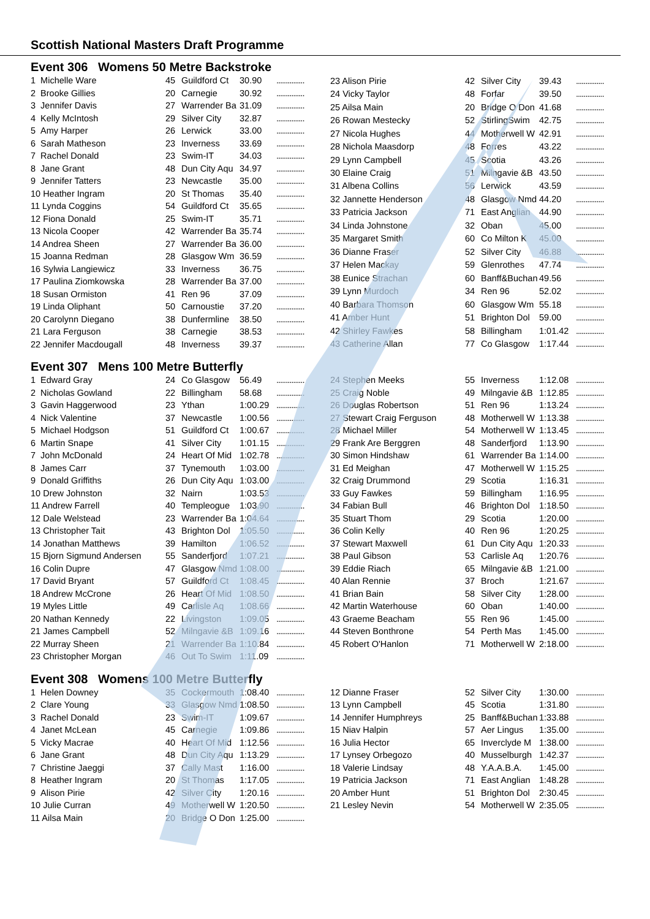Scottish National Masters Draft Programme
Event 306 Womens 50 Metre Backstroke
| 1 Michelle Ware | 45 | Guildford Ct | 30.90 | ............... |
| 2 Brooke Gillies | 20 | Carnegie | 30.92 | ............... |
| 3 Jennifer Davis | 27 | Warrender Ba | 31.09 | ............... |
| 4 Kelly McIntosh | 29 | Silver City | 32.87 | ............... |
| 5 Amy Harper | 26 | Lerwick | 33.00 | ............... |
| 6 Sarah Matheson | 23 | Inverness | 33.69 | ............... |
| 7 Rachel Donald | 23 | Swim-IT | 34.03 | ............... |
| 8 Jane Grant | 48 | Dun City Aqu | 34.97 | ............... |
| 9 Jennifer Tatters | 23 | Newcastle | 35.00 | ............... |
| 10 Heather Ingram | 20 | St Thomas | 35.40 | ............... |
| 11 Lynda Coggins | 54 | Guildford Ct | 35.65 | ............... |
| 12 Fiona Donald | 25 | Swim-IT | 35.71 | ............... |
| 13 Nicola Cooper | 42 | Warrender Ba | 35.74 | ............... |
| 14 Andrea Sheen | 27 | Warrender Ba | 36.00 | ............... |
| 15 Joanna Redman | 28 | Glasgow Wm | 36.59 | ............... |
| 16 Sylwia Langiewicz | 33 | Inverness | 36.75 | ............... |
| 17 Paulina Ziomkowska | 28 | Warrender Ba | 37.00 | ............... |
| 18 Susan Ormiston | 41 | Ren 96 | 37.09 | ............... |
| 19 Linda Oliphant | 50 | Carnoustie | 37.20 | ............... |
| 20 Carolynn Diegano | 38 | Dunfermline | 38.50 | ............... |
| 21 Lara Ferguson | 38 | Carnegie | 38.53 | ............... |
| 22 Jennifer Macdougall | 48 | Inverness | 39.37 | ............... |
| 23 Alison Pirie | 42 | Silver City | 39.43 | ............... |
| 24 Vicky Taylor | 48 | Forfar | 39.50 | ............... |
| 25 Ailsa Main | 20 | Bridge O Don | 41.68 | ............... |
| 26 Rowan Mestecky | 52 | StirlingSwim | 42.75 | ............... |
| 27 Nicola Hughes | 44 | Motherwell W | 42.91 | ............... |
| 28 Nichola Maasdorp | 48 | Forres | 43.22 | ............... |
| 29 Lynn Campbell | 45 | Scotia | 43.26 | ............... |
| 30 Elaine Craig | 51 | Milngavie &B | 43.50 | ............... |
| 31 Albena Collins | 56 | Lerwick | 43.59 | ............... |
| 32 Jannette Henderson | 48 | Glasgow Nmd | 44.20 | ............... |
| 33 Patricia Jackson | 71 | East Anglian | 44.90 | ............... |
| 34 Linda Johnstone | 32 | Oban | 45.00 | ............... |
| 35 Margaret Smith | 60 | Co Milton K | 45.00 | ............... |
| 36 Dianne Fraser | 52 | Silver City | 46.88 | ............... |
| 37 Helen Mackay | 59 | Glenrothes | 47.74 | ............... |
| 38 Eunice Strachan | 60 | Banff&Buchan | 49.56 | ............... |
| 39 Lynn Murdoch | 34 | Ren 96 | 52.02 | ............... |
| 40 Barbara Thomson | 60 | Glasgow Wm | 55.18 | ............... |
| 41 Amber Hunt | 51 | Brighton Dol | 59.00 | ............... |
| 42 Shirley Fawkes | 58 | Billingham | 1:01.42 | ............... |
| 43 Catherine Allan | 77 | Co Glasgow | 1:17.44 | ............... |
Event 307 Mens 100 Metre Butterfly
| 1 Edward Gray | 24 | Co Glasgow | 56.49 | ............... |
| 2 Nicholas Gowland | 22 | Billingham | 58.68 | ............... |
| 3 Gavin Haggerwood | 23 | Ythan | 1:00.29 | ............... |
| 4 Nick Valentine | 37 | Newcastle | 1:00.56 | ............... |
| 5 Michael Hodgson | 51 | Guildford Ct | 1:00.67 | ............... |
| 6 Martin Snape | 41 | Silver City | 1:01.15 | ............... |
| 7 John McDonald | 24 | Heart Of Mid | 1:02.78 | ............... |
| 8 James Carr | 37 | Tynemouth | 1:03.00 | ............... |
| 9 Donald Griffiths | 26 | Dun City Aqu | 1:03.00 | ............... |
| 10 Drew Johnston | 32 | Nairn | 1:03.53 | ............... |
| 11 Andrew Farrell | 40 | Templeogue | 1:03.90 | ............... |
| 12 Dale Welstead | 23 | Warrender Ba | 1:04.64 | ............... |
| 13 Christopher Tait | 43 | Brighton Dol | 1:05.50 | ............... |
| 14 Jonathan Matthews | 39 | Hamilton | 1:06.52 | ............... |
| 15 Bjorn Sigmund Andersen | 55 | Sanderfjord | 1:07.21 | ............... |
| 16 Colin Dupre | 47 | Glasgow Nmd | 1:08.00 | ............... |
| 17 David Bryant | 57 | Guildford Ct | 1:08.45 | ............... |
| 18 Andrew McCrone | 26 | Heart Of Mid | 1:08.50 | ............... |
| 19 Myles Little | 49 | Carlisle Aq | 1:08.66 | ............... |
| 20 Nathan Kennedy | 22 | Livingston | 1:09.05 | ............... |
| 21 James Campbell | 52 | Milngavie &B | 1:09.16 | ............... |
| 22 Murray Sheen | 21 | Warrender Ba | 1:10.84 | ............... |
| 23 Christopher Morgan | 46 | Out To Swim | 1:11.09 | ............... |
| 24 Stephen Meeks | 55 | Inverness | 1:12.08 | ............... |
| 25 Craig Noble | 49 | Milngavie &B | 1:12.85 | ............... |
| 26 Douglas Robertson | 51 | Ren 96 | 1:13.24 | ............... |
| 27 Stewart Craig Ferguson | 48 | Motherwell W | 1:13.38 | ............... |
| 28 Michael Miller | 54 | Motherwell W | 1:13.45 | ............... |
| 29 Frank Are Berggren | 48 | Sanderfjord | 1:13.90 | ............... |
| 30 Simon Hindshaw | 61 | Warrender Ba | 1:14.00 | ............... |
| 31 Ed Meighan | 47 | Motherwell W | 1:15.25 | ............... |
| 32 Craig Drummond | 29 | Scotia | 1:16.31 | ............... |
| 33 Guy Fawkes | 59 | Billingham | 1:16.95 | ............... |
| 34 Fabian Bull | 46 | Brighton Dol | 1:18.50 | ............... |
| 35 Stuart Thom | 29 | Scotia | 1:20.00 | ............... |
| 36 Colin Kelly | 40 | Ren 96 | 1:20.25 | ............... |
| 37 Stewart Maxwell | 61 | Dun City Aqu | 1:20.33 | ............... |
| 38 Paul Gibson | 53 | Carlisle Aq | 1:20.76 | ............... |
| 39 Eddie Riach | 65 | Milngavie &B | 1:21.00 | ............... |
| 40 Alan Rennie | 37 | Broch | 1:21.67 | ............... |
| 41 Brian Bain | 58 | Silver City | 1:28.00 | ............... |
| 42 Martin Waterhouse | 60 | Oban | 1:40.00 | ............... |
| 43 Graeme Beacham | 55 | Ren 96 | 1:45.00 | ............... |
| 44 Steven Bonthrone | 54 | Perth Mas | 1:45.00 | ............... |
| 45 Robert O'Hanlon | 71 | Motherwell W | 2:18.00 | ............... |
Event 308 Womens 100 Metre Butterfly
| 1 Helen Downey | 35 | Cockermouth | 1:08.40 | ............... |
| 2 Clare Young | 33 | Glasgow Nmd | 1:08.50 | ............... |
| 3 Rachel Donald | 23 | Swim-IT | 1:09.67 | ............... |
| 4 Janet McLean | 45 | Carnegie | 1:09.86 | ............... |
| 5 Vicky Macrae | 40 | Heart Of Mid | 1:12.56 | ............... |
| 6 Jane Grant | 48 | Dun City Aqu | 1:13.29 | ............... |
| 7 Christine Jaeggi | 37 | Cally Mast | 1:16.00 | ............... |
| 8 Heather Ingram | 20 | St Thomas | 1:17.05 | ............... |
| 9 Alison Pirie | 42 | Silver City | 1:20.16 | ............... |
| 10 Julie Curran | 49 | Motherwell W | 1:20.50 | ............... |
| 11 Ailsa Main | 20 | Bridge O Don | 1:25.00 | ............... |
| 12 Dianne Fraser | 52 | Silver City | 1:30.00 | ............... |
| 13 Lynn Campbell | 45 | Scotia | 1:31.80 | ............... |
| 14 Jennifer Humphreys | 25 | Banff&Buchan | 1:33.88 | ............... |
| 15 Niav Halpin | 57 | Aer Lingus | 1:35.00 | ............... |
| 16 Julia Hector | 65 | Inverclyde M | 1:38.00 | ............... |
| 17 Lynsey Orbegozo | 40 | Musselburgh | 1:42.37 | ............... |
| 18 Valerie Lindsay | 48 | Y.A.A.B.A. | 1:45.00 | ............... |
| 19 Patricia Jackson | 71 | East Anglian | 1:48.28 | ............... |
| 20 Amber Hunt | 51 | Brighton Dol | 2:30.45 | ............... |
| 21 Lesley Nevin | 54 | Motherwell W | 2:35.05 | ............... |